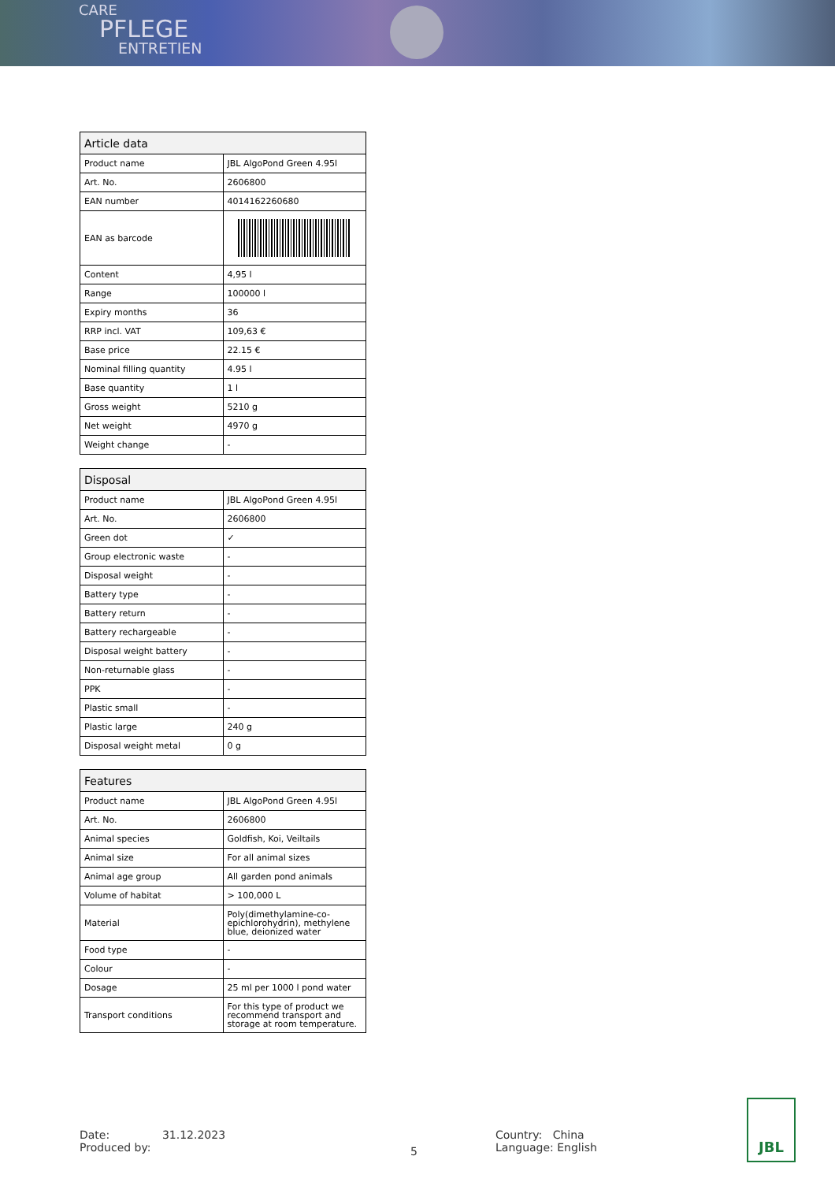CARE
PFLEGE
ENTRETIEN
| Article data | |
| --- | --- |
| Product name | JBL AlgoPond Green 4.95l |
| Art. No. | 2606800 |
| EAN number | 4014162260680 |
| EAN as barcode | |
| Content | 4,95 l |
| Range | 100000 l |
| Expiry months | 36 |
| RRP incl. VAT | 109,63 € |
| Base price | 22.15 € |
| Nominal filling quantity | 4.95 l |
| Base quantity | 1 l |
| Gross weight | 5210 g |
| Net weight | 4970 g |
| Weight change | - |
| Disposal | |
| --- | --- |
| Product name | JBL AlgoPond Green 4.95l |
| Art. No. | 2606800 |
| Green dot | ✓ |
| Group electronic waste | - |
| Disposal weight | - |
| Battery type | - |
| Battery return | - |
| Battery rechargeable | - |
| Disposal weight battery | - |
| Non-returnable glass | - |
| PPK | - |
| Plastic small | - |
| Plastic large | 240 g |
| Disposal weight metal | 0 g |
| Features | |
| --- | --- |
| Product name | JBL AlgoPond Green 4.95l |
| Art. No. | 2606800 |
| Animal species | Goldfish, Koi, Veiltails |
| Animal size | For all animal sizes |
| Animal age group | All garden pond animals |
| Volume of habitat | > 100,000 L |
| Material | Poly(dimethylamine-co-epichlorohydrin), methylene blue, deionized water |
| Food type | - |
| Colour | - |
| Dosage | 25 ml per 1000 l pond water |
| Transport conditions | For this type of product we recommend transport and storage at room temperature. |
Date: 31.12.2023
Produced by:
5
Country: China
Language: English
JBL